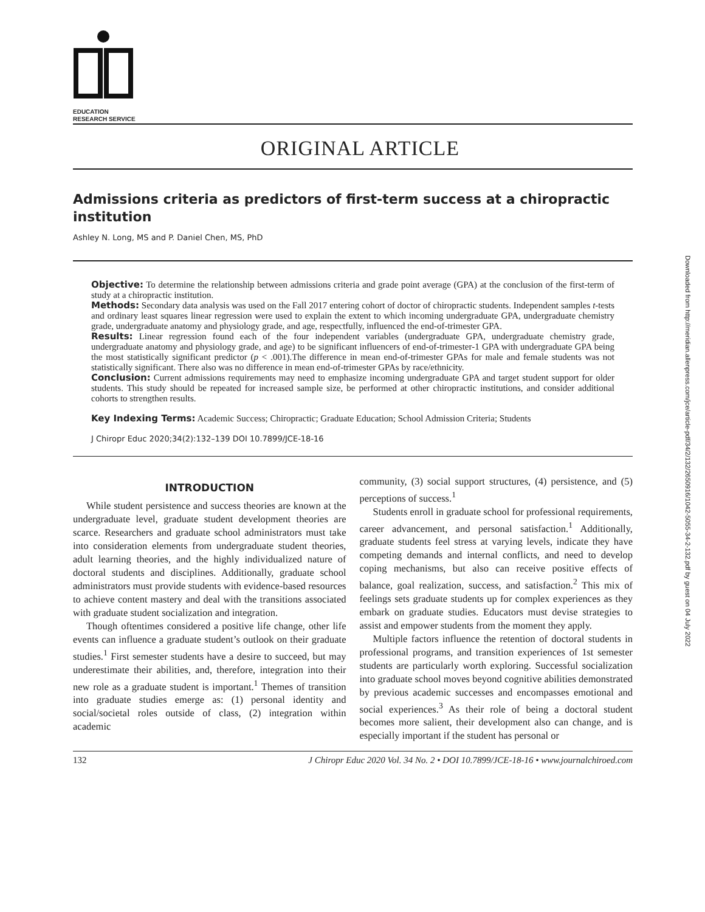EDUCATION
RESEARCH SERVICE
ORIGINAL ARTICLE
Admissions criteria as predictors of first-term success at a chiropractic institution
Ashley N. Long, MS and P. Daniel Chen, MS, PhD
Objective: To determine the relationship between admissions criteria and grade point average (GPA) at the conclusion of the first-term of study at a chiropractic institution.
Methods: Secondary data analysis was used on the Fall 2017 entering cohort of doctor of chiropractic students. Independent samples t-tests and ordinary least squares linear regression were used to explain the extent to which incoming undergraduate GPA, undergraduate chemistry grade, undergraduate anatomy and physiology grade, and age, respectfully, influenced the end-of-trimester GPA.
Results: Linear regression found each of the four independent variables (undergraduate GPA, undergraduate chemistry grade, undergraduate anatomy and physiology grade, and age) to be significant influencers of end-of-trimester-1 GPA with undergraduate GPA being the most statistically significant predictor (p < .001).The difference in mean end-of-trimester GPAs for male and female students was not statistically significant. There also was no difference in mean end-of-trimester GPAs by race/ethnicity.
Conclusion: Current admissions requirements may need to emphasize incoming undergraduate GPA and target student support for older students. This study should be repeated for increased sample size, be performed at other chiropractic institutions, and consider additional cohorts to strengthen results.
Key Indexing Terms: Academic Success; Chiropractic; Graduate Education; School Admission Criteria; Students
J Chiropr Educ 2020;34(2):132–139 DOI 10.7899/JCE-18-16
INTRODUCTION
While student persistence and success theories are known at the undergraduate level, graduate student development theories are scarce. Researchers and graduate school administrators must take into consideration elements from undergraduate student theories, adult learning theories, and the highly individualized nature of doctoral students and disciplines. Additionally, graduate school administrators must provide students with evidence-based resources to achieve content mastery and deal with the transitions associated with graduate student socialization and integration.
Though oftentimes considered a positive life change, other life events can influence a graduate student’s outlook on their graduate studies.<sup>1</sup> First semester students have a desire to succeed, but may underestimate their abilities, and, therefore, integration into their new role as a graduate student is important.<sup>1</sup> Themes of transition into graduate studies emerge as: (1) personal identity and social/societal roles outside of class, (2) integration within academic
community, (3) social support structures, (4) persistence, and (5) perceptions of success.<sup>1</sup>
Students enroll in graduate school for professional requirements, career advancement, and personal satisfaction.<sup>1</sup> Additionally, graduate students feel stress at varying levels, indicate they have competing demands and internal conflicts, and need to develop coping mechanisms, but also can receive positive effects of balance, goal realization, success, and satisfaction.<sup>2</sup> This mix of feelings sets graduate students up for complex experiences as they embark on graduate studies. Educators must devise strategies to assist and empower students from the moment they apply.
Multiple factors influence the retention of doctoral students in professional programs, and transition experiences of 1st semester students are particularly worth exploring. Successful socialization into graduate school moves beyond cognitive abilities demonstrated by previous academic successes and encompasses emotional and social experiences.<sup>3</sup> As their role of being a doctoral student becomes more salient, their development also can change, and is especially important if the student has personal or
132 J Chiropr Educ 2020 Vol. 34 No. 2 • DOI 10.7899/JCE-18-16 • www.journalchiroed.com
Downloaded from http://meridian.allenpress.com/jce/article-pdf/34/2/132/2650916/1042-5055-34-2-132.pdf by guest on 04 July 2022